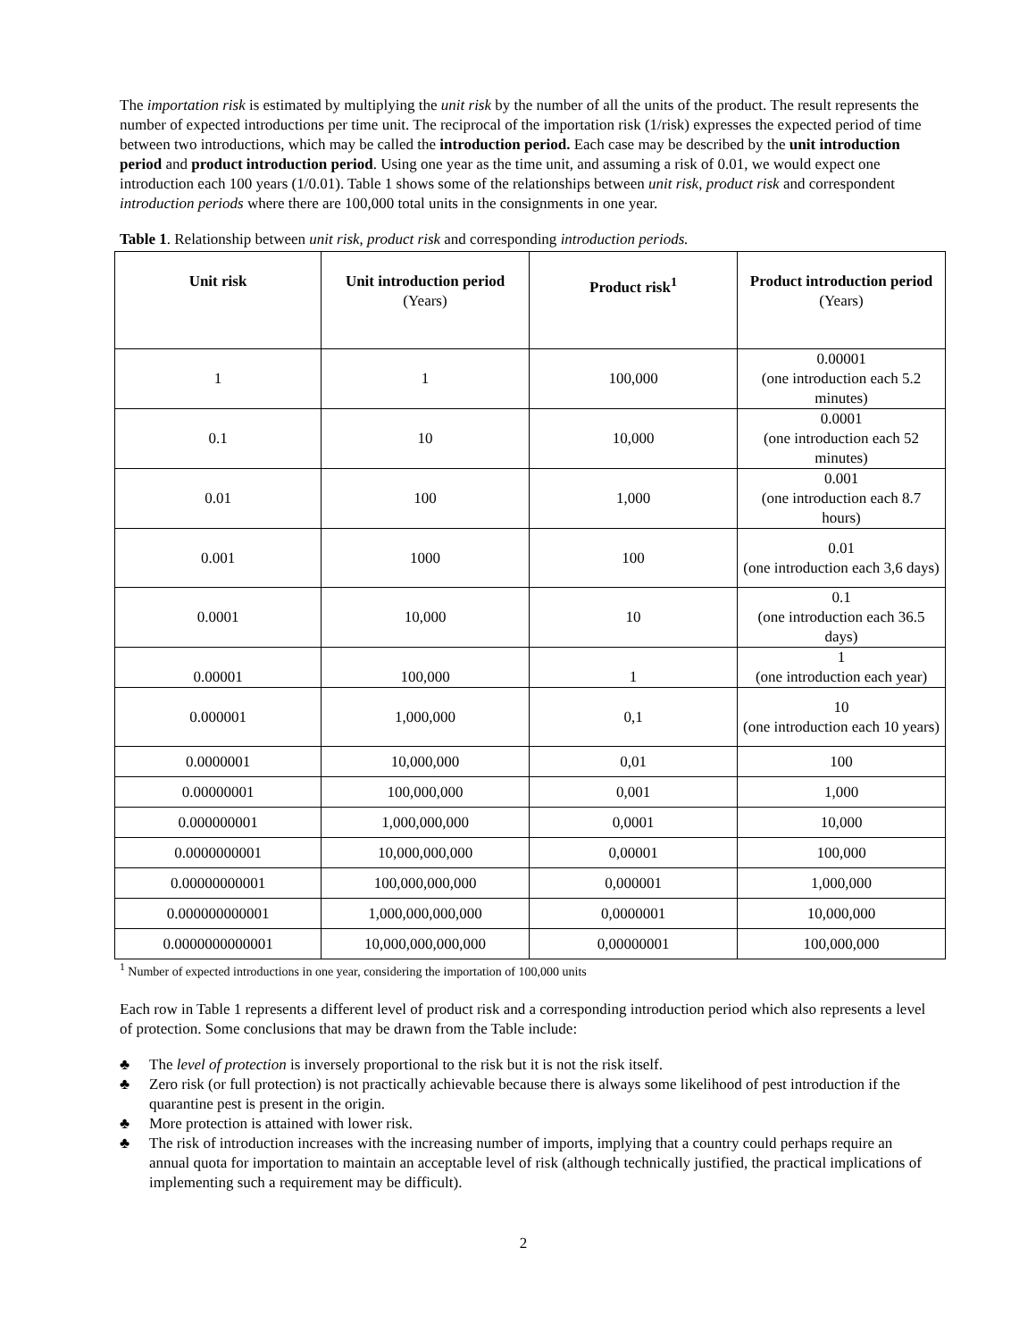The importation risk is estimated by multiplying the unit risk by the number of all the units of the product. The result represents the number of expected introductions per time unit. The reciprocal of the importation risk (1/risk) expresses the expected period of time between two introductions, which may be called the introduction period. Each case may be described by the unit introduction period and product introduction period. Using one year as the time unit, and assuming a risk of 0.01, we would expect one introduction each 100 years (1/0.01). Table 1 shows some of the relationships between unit risk, product risk and correspondent introduction periods where there are 100,000 total units in the consignments in one year.
Table 1. Relationship between unit risk, product risk and corresponding introduction periods.
| Unit risk | Unit introduction period (Years) | Product risk<sup>1</sup> | Product introduction period (Years) |
| --- | --- | --- | --- |
| 1 | 1 | 100,000 | 0.00001 (one introduction each 5.2 minutes) |
| 0.1 | 10 | 10,000 | 0.0001 (one introduction each 52 minutes) |
| 0.01 | 100 | 1,000 | 0.001 (one introduction each 8.7 hours) |
| 0.001 | 1000 | 100 | 0.01 (one introduction each 3,6 days) |
| 0.0001 | 10,000 | 10 | 0.1 (one introduction each 36.5 days) |
| 0.00001 | 100,000 | 1 | 1 (one introduction each year) |
| 0.000001 | 1,000,000 | 0,1 | 10 (one introduction each 10 years) |
| 0.0000001 | 10,000,000 | 0,01 | 100 |
| 0.00000001 | 100,000,000 | 0,001 | 1,000 |
| 0.000000001 | 1,000,000,000 | 0,0001 | 10,000 |
| 0.0000000001 | 10,000,000,000 | 0,00001 | 100,000 |
| 0.00000000001 | 100,000,000,000 | 0,000001 | 1,000,000 |
| 0.000000000001 | 1,000,000,000,000 | 0,0000001 | 10,000,000 |
| 0.0000000000001 | 10,000,000,000,000 | 0,00000001 | 100,000,000 |
<sup>1</sup> Number of expected introductions in one year, considering the importation of 100,000 units
Each row in Table 1 represents a different level of product risk and a corresponding introduction period which also represents a level of protection. Some conclusions that may be drawn from the Table include:
♣ The level of protection is inversely proportional to the risk but it is not the risk itself.
♣ Zero risk (or full protection) is not practically achievable because there is always some likelihood of pest introduction if the quarantine pest is present in the origin.
♣ More protection is attained with lower risk.
♣ The risk of introduction increases with the increasing number of imports, implying that a country could perhaps require an annual quota for importation to maintain an acceptable level of risk (although technically justified, the practical implications of implementing such a requirement may be difficult).
2